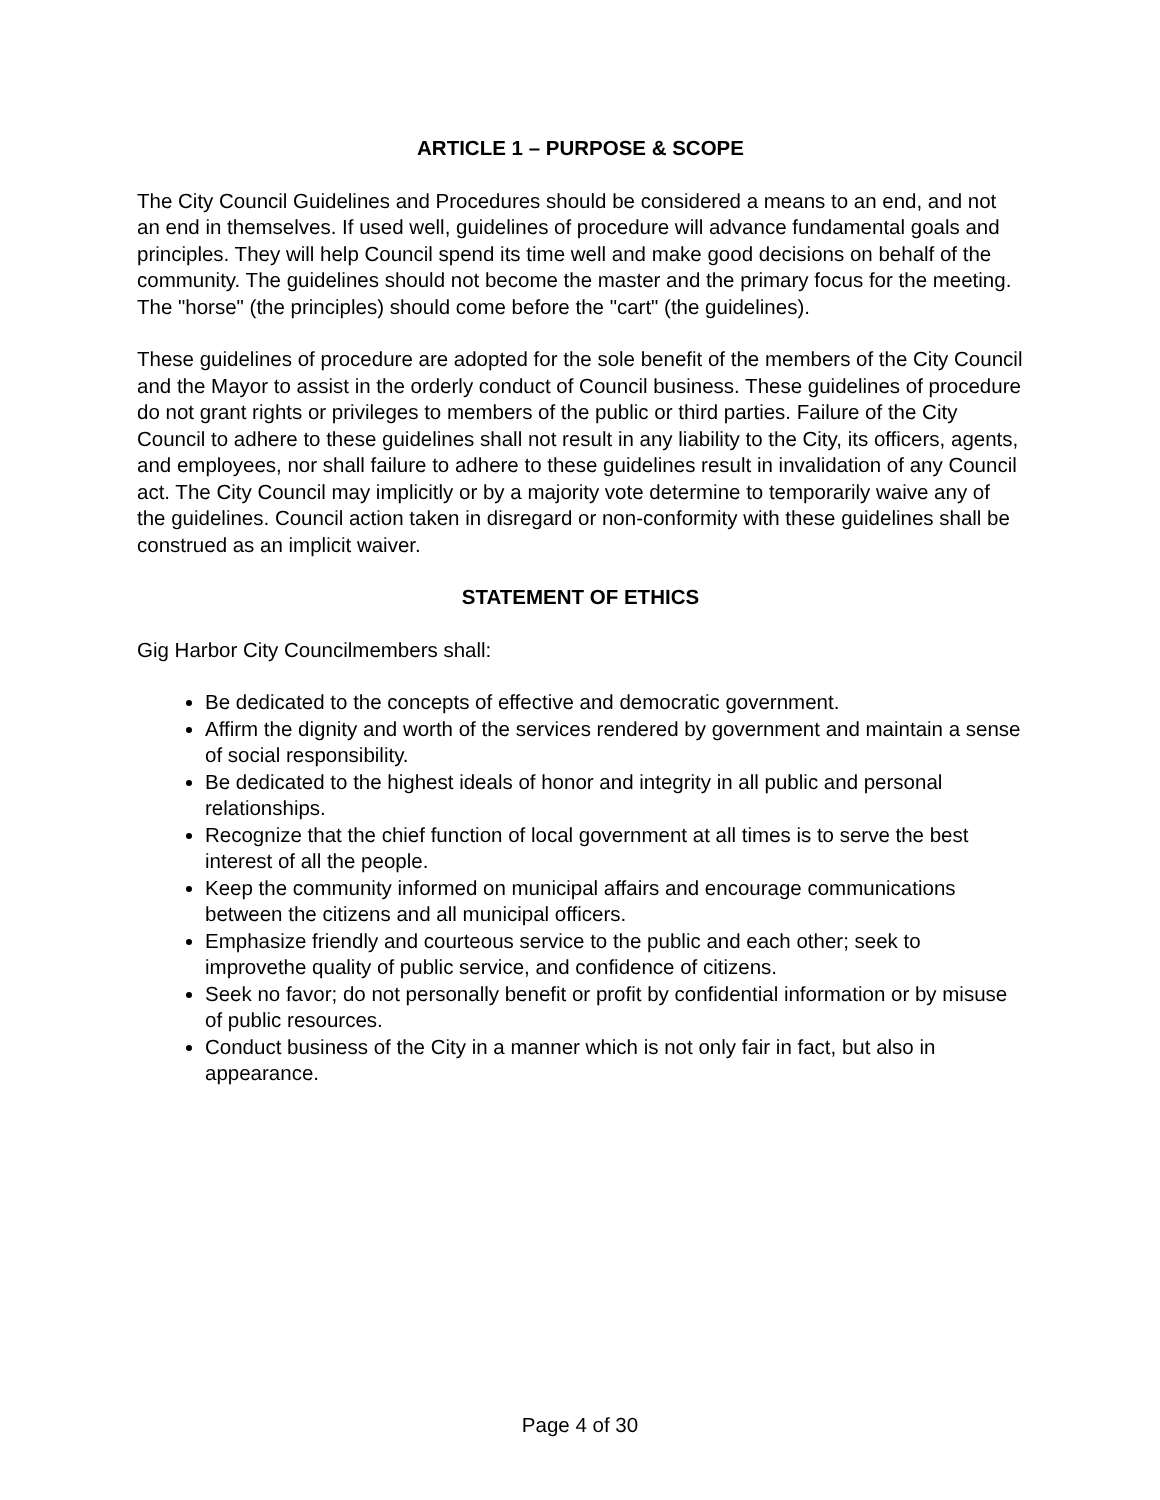ARTICLE 1 – PURPOSE & SCOPE
The City Council Guidelines and Procedures should be considered a means to an end, and not an end in themselves. If used well, guidelines of procedure will advance fundamental goals and principles. They will help Council spend its time well and make good decisions on behalf of the community. The guidelines should not become the master and the primary focus for the meeting. The "horse" (the principles) should come before the "cart" (the guidelines).
These guidelines of procedure are adopted for the sole benefit of the members of the City Council and the Mayor to assist in the orderly conduct of Council business. These guidelines of procedure do not grant rights or privileges to members of the public or third parties. Failure of the City Council to adhere to these guidelines shall not result in any liability to the City, its officers, agents, and employees, nor shall failure to adhere to these guidelines result in invalidation of any Council act. The City Council may implicitly or by a majority vote determine to temporarily waive any of the guidelines. Council action taken in disregard or non-conformity with these guidelines shall be construed as an implicit waiver.
STATEMENT OF ETHICS
Gig Harbor City Councilmembers shall:
Be dedicated to the concepts of effective and democratic government.
Affirm the dignity and worth of the services rendered by government and maintain a sense of social responsibility.
Be dedicated to the highest ideals of honor and integrity in all public and personal relationships.
Recognize that the chief function of local government at all times is to serve the best interest of all the people.
Keep the community informed on municipal affairs and encourage communications between the citizens and all municipal officers.
Emphasize friendly and courteous service to the public and each other; seek to improvethe quality of public service, and confidence of citizens.
Seek no favor; do not personally benefit or profit by confidential information or by misuse of public resources.
Conduct business of the City in a manner which is not only fair in fact, but also in appearance.
Page 4 of 30